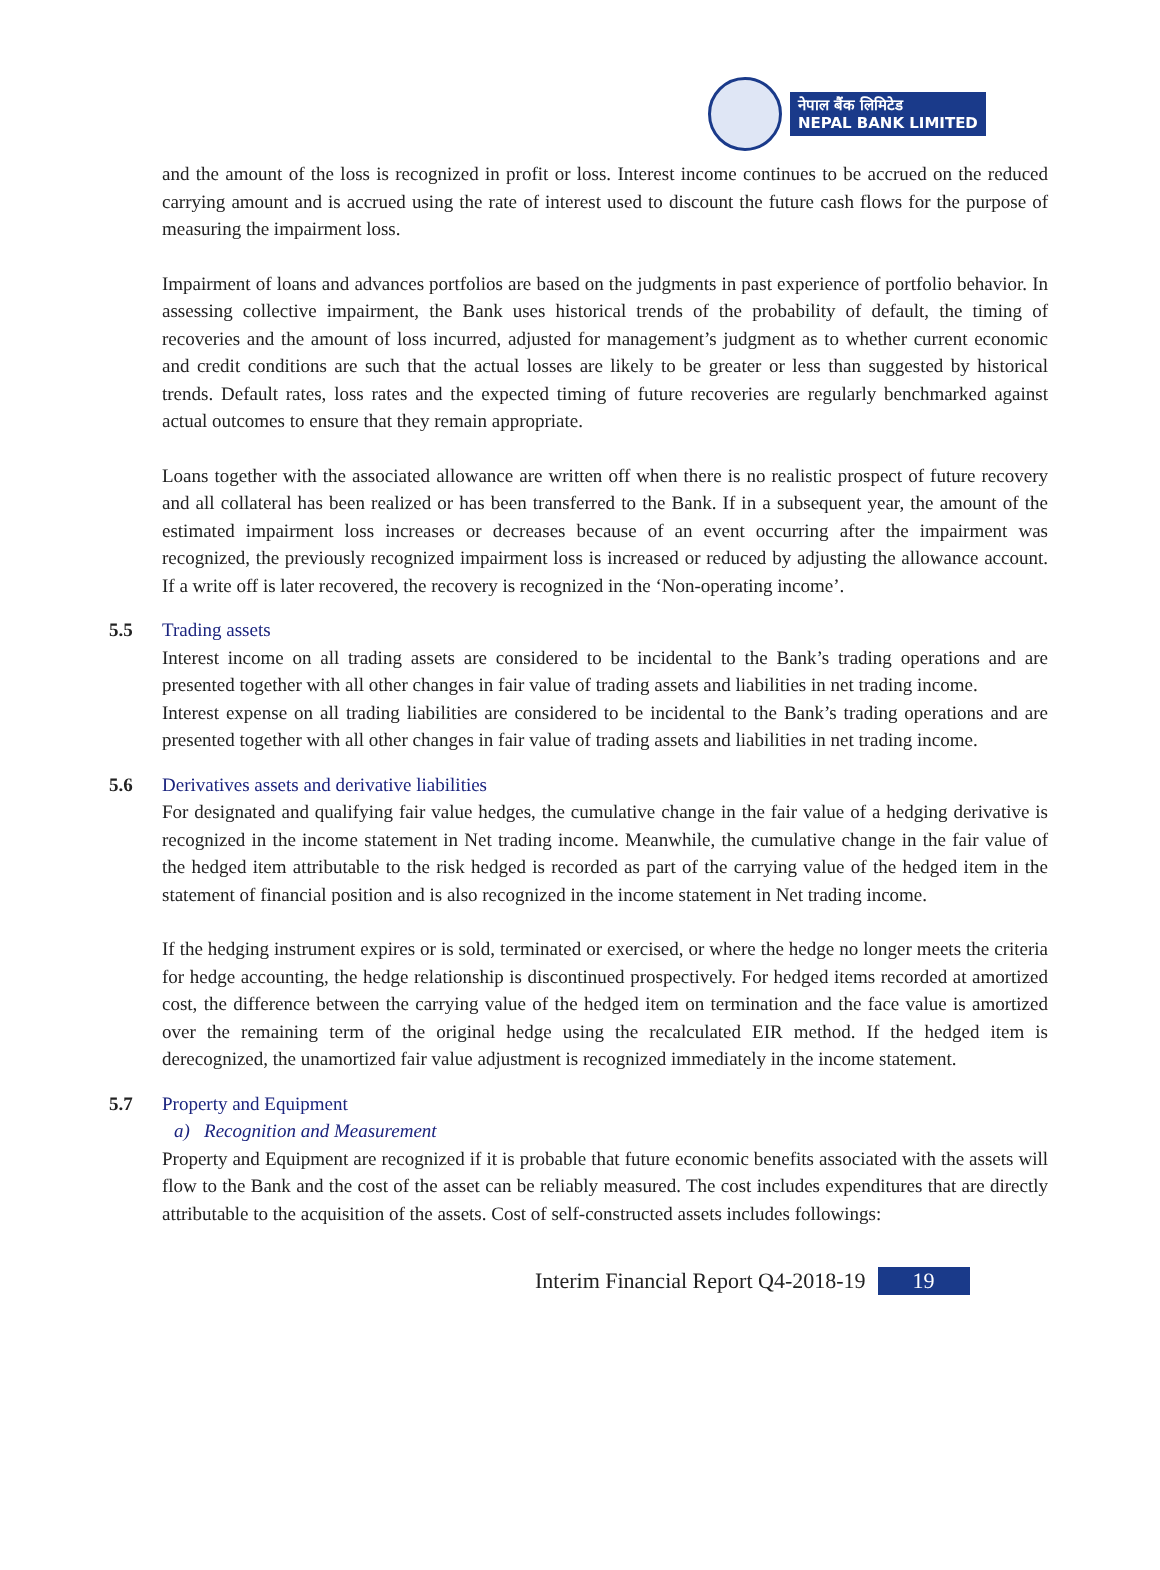नेपाल बैंक लिमिटेड
NEPAL BANK LIMITED
and the amount of the loss is recognized in profit or loss. Interest income continues to be accrued on the reduced carrying amount and is accrued using the rate of interest used to discount the future cash flows for the purpose of measuring the impairment loss.
Impairment of loans and advances portfolios are based on the judgments in past experience of portfolio behavior. In assessing collective impairment, the Bank uses historical trends of the probability of default, the timing of recoveries and the amount of loss incurred, adjusted for management’s judgment as to whether current economic and credit conditions are such that the actual losses are likely to be greater or less than suggested by historical trends. Default rates, loss rates and the expected timing of future recoveries are regularly benchmarked against actual outcomes to ensure that they remain appropriate.
Loans together with the associated allowance are written off when there is no realistic prospect of future recovery and all collateral has been realized or has been transferred to the Bank. If in a subsequent year, the amount of the estimated impairment loss increases or decreases because of an event occurring after the impairment was recognized, the previously recognized impairment loss is increased or reduced by adjusting the allowance account. If a write off is later recovered, the recovery is recognized in the ‘Non-operating income’.
5.5 Trading assets
Interest income on all trading assets are considered to be incidental to the Bank’s trading operations and are presented together with all other changes in fair value of trading assets and liabilities in net trading income.
Interest expense on all trading liabilities are considered to be incidental to the Bank’s trading operations and are presented together with all other changes in fair value of trading assets and liabilities in net trading income.
5.6 Derivatives assets and derivative liabilities
For designated and qualifying fair value hedges, the cumulative change in the fair value of a hedging derivative is recognized in the income statement in Net trading income. Meanwhile, the cumulative change in the fair value of the hedged item attributable to the risk hedged is recorded as part of the carrying value of the hedged item in the statement of financial position and is also recognized in the income statement in Net trading income.
If the hedging instrument expires or is sold, terminated or exercised, or where the hedge no longer meets the criteria for hedge accounting, the hedge relationship is discontinued prospectively. For hedged items recorded at amortized cost, the difference between the carrying value of the hedged item on termination and the face value is amortized over the remaining term of the original hedge using the recalculated EIR method. If the hedged item is derecognized, the unamortized fair value adjustment is recognized immediately in the income statement.
5.7 Property and Equipment
a) Recognition and Measurement
Property and Equipment are recognized if it is probable that future economic benefits associated with the assets will flow to the Bank and the cost of the asset can be reliably measured. The cost includes expenditures that are directly attributable to the acquisition of the assets. Cost of self-constructed assets includes followings:
Interim Financial Report Q4-2018-19 19